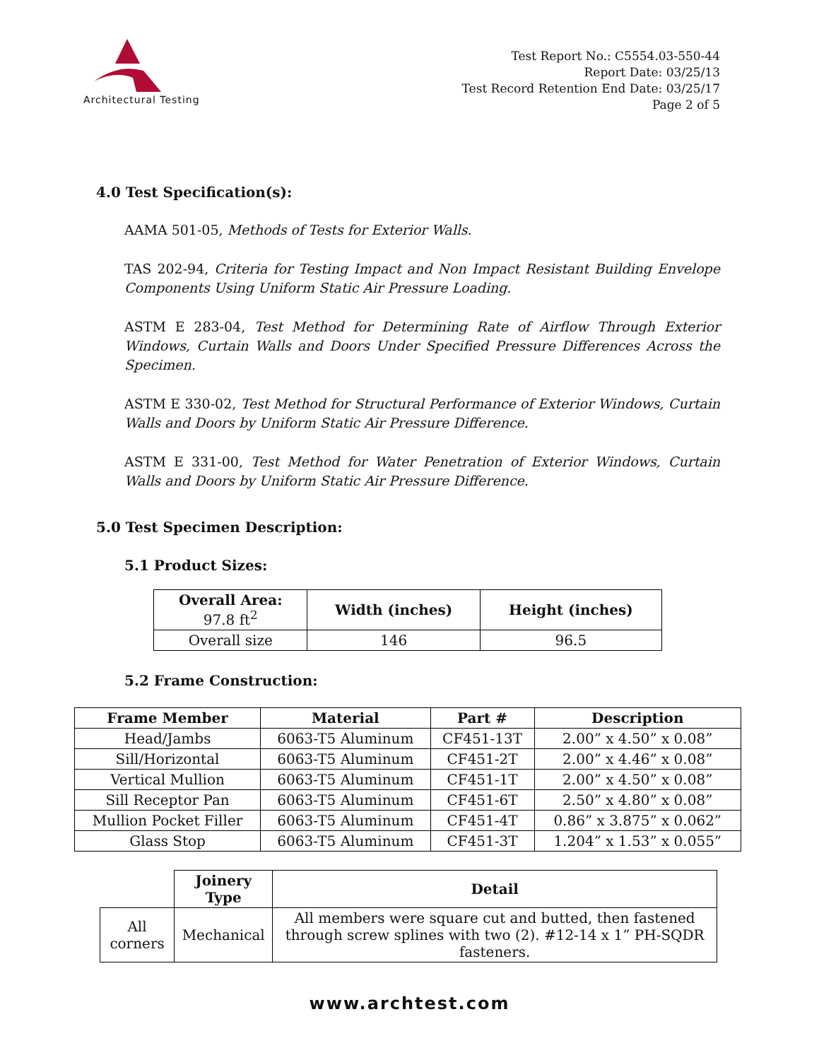Architectural Testing
Test Report No.: C5554.03-550-44
Report Date: 03/25/13
Test Record Retention End Date: 03/25/17
Page 2 of 5
4.0 Test Specification(s):
AAMA 501-05, Methods of Tests for Exterior Walls.
TAS 202-94, Criteria for Testing Impact and Non Impact Resistant Building Envelope Components Using Uniform Static Air Pressure Loading.
ASTM E 283-04, Test Method for Determining Rate of Airflow Through Exterior Windows, Curtain Walls and Doors Under Specified Pressure Differences Across the Specimen.
ASTM E 330-02, Test Method for Structural Performance of Exterior Windows, Curtain Walls and Doors by Uniform Static Air Pressure Difference.
ASTM E 331-00, Test Method for Water Penetration of Exterior Windows, Curtain Walls and Doors by Uniform Static Air Pressure Difference.
5.0 Test Specimen Description:
5.1 Product Sizes:
| Overall Area : 97.8 ft<sup>2</sup> | Width (inches) | Height (inches) |
| --- | --- | --- |
| Overall size | 146 | 96.5 |
5.2 Frame Construction:
| Frame Member | Material | Part # | Description |
| --- | --- | --- | --- |
| Head/Jambs | 6063-T5 Aluminum | CF451-13T | 2.00” x 4.50” x 0.08” |
| Sill/Horizontal | 6063-T5 Aluminum | CF451-2T | 2.00” x 4.46” x 0.08” |
| Vertical Mullion | 6063-T5 Aluminum | CF451-1T | 2.00” x 4.50” x 0.08” |
| Sill Receptor Pan | 6063-T5 Aluminum | CF451-6T | 2.50” x 4.80” x 0.08” |
| Mullion Pocket Filler | 6063-T5 Aluminum | CF451-4T | 0.86” x 3.875” x 0.062” |
| Glass Stop | 6063-T5 Aluminum | CF451-3T | 1.204” x 1.53” x 0.055” |
| | Joinery Type | Detail |
| --- | --- | --- |
| All corners | Mechanical | All members were square cut and butted, then fastened through screw splines with two (2). #12-14 x 1” PH-SQDR fasteners. |
www.archtest.com